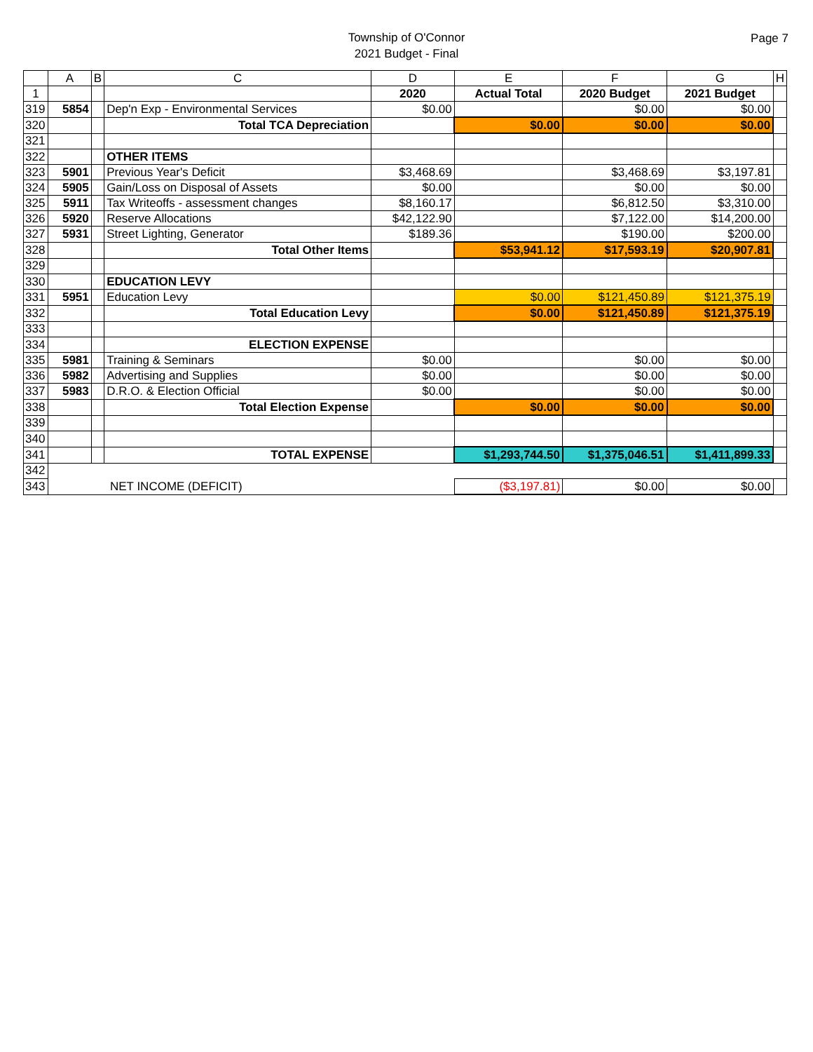Township of O'Connor
2021 Budget - Final
Page 7
| | A | B | C | D | E | F | G | H |
| --- | --- | --- | --- | --- | --- | --- | --- | --- |
| 1 | | | | 2020 | Actual Total | 2020 Budget | 2021 Budget | |
| 319 | 5854 | | Dep'n Exp - Environmental Services | $0.00 | | $0.00 | $0.00 | |
| 320 | | | Total TCA Depreciation | | $0.00 | $0.00 | $0.00 | |
| 321 | | | | | | | | |
| 322 | | | OTHER ITEMS | | | | | |
| 323 | 5901 | | Previous Year's Deficit | $3,468.69 | | $3,468.69 | $3,197.81 | |
| 324 | 5905 | | Gain/Loss on Disposal of Assets | $0.00 | | $0.00 | $0.00 | |
| 325 | 5911 | | Tax Writeoffs - assessment changes | $8,160.17 | | $6,812.50 | $3,310.00 | |
| 326 | 5920 | | Reserve Allocations | $42,122.90 | | $7,122.00 | $14,200.00 | |
| 327 | 5931 | | Street Lighting, Generator | $189.36 | | $190.00 | $200.00 | |
| 328 | | | Total Other Items | | $53,941.12 | $17,593.19 | $20,907.81 | |
| 329 | | | | | | | | |
| 330 | | | EDUCATION LEVY | | | | | |
| 331 | 5951 | | Education Levy | | $0.00 | $121,450.89 | $121,375.19 | |
| 332 | | | Total Education Levy | | $0.00 | $121,450.89 | $121,375.19 | |
| 333 | | | | | | | | |
| 334 | | | ELECTION EXPENSE | | | | | |
| 335 | 5981 | | Training & Seminars | $0.00 | | $0.00 | $0.00 | |
| 336 | 5982 | | Advertising and Supplies | $0.00 | | $0.00 | $0.00 | |
| 337 | 5983 | | D.R.O. & Election Official | $0.00 | | $0.00 | $0.00 | |
| 338 | | | Total Election Expense | | $0.00 | $0.00 | $0.00 | |
| 339 | | | | | | | | |
| 340 | | | | | | | | |
| 341 | | | TOTAL EXPENSE | | $1,293,744.50 | $1,375,046.51 | $1,411,899.33 | |
| 342 | | | | | | | | |
| 343 | NET INCOME (DEFICIT) | | | | ($3,197.81) | $0.00 | $0.00 | |